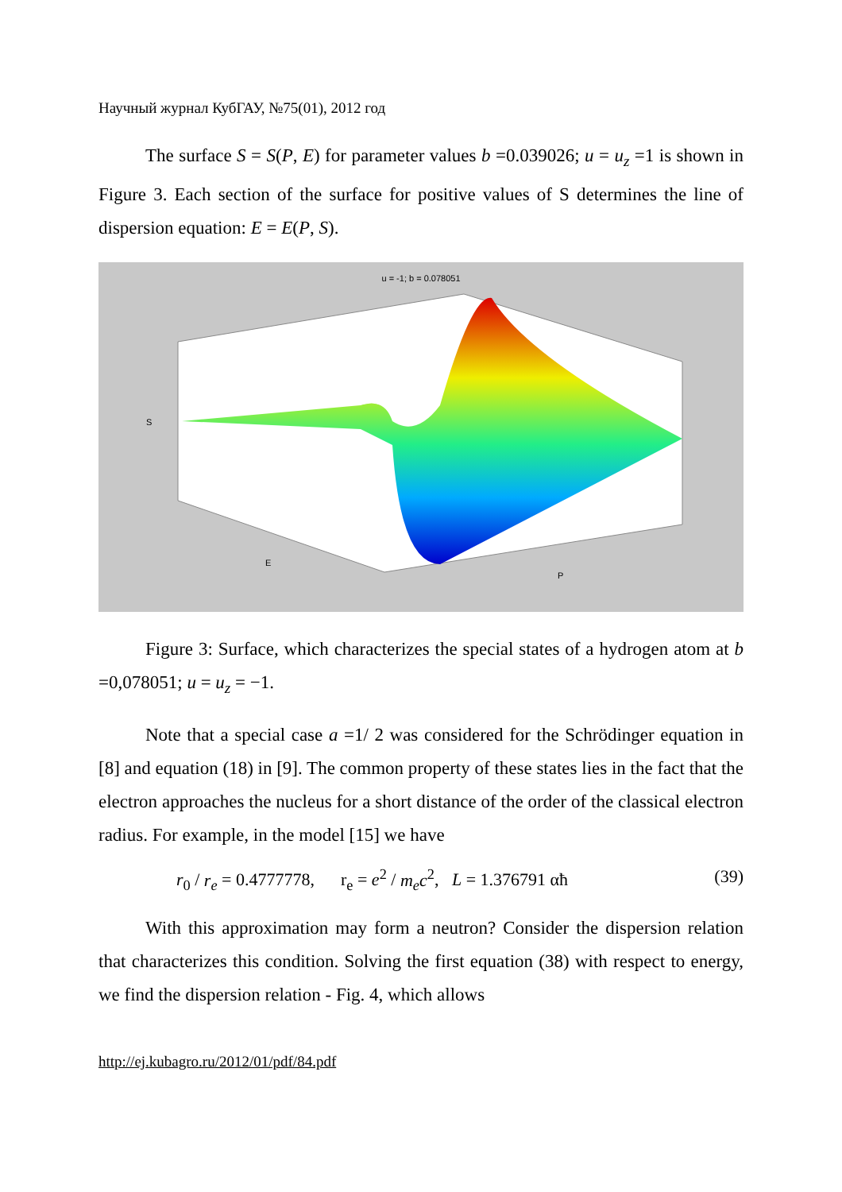Научный журнал КубГАУ, №75(01), 2012 год
The surface S = S(P, E) for parameter values b =0.039026; u = u<sub>z</sub> =1 is shown in Figure 3. Each section of the surface for positive values of S determines the line of dispersion equation: E = E(P, S).
u = -1; b = 0.078051
S
E
P
Figure 3: Surface, which characterizes the special states of a hydrogen atom at b =0,078051; u = u<sub>z</sub> = −1.
Note that a special case a =1/ 2 was considered for the Schrödinger equation in [8] and equation (18) in [9]. The common property of these states lies in the fact that the electron approaches the nucleus for a short distance of the order of the classical electron radius. For example, in the model [15] we have
r<sub>0</sub> / r<sub>e</sub> = 0.4777778, r<sub>e</sub> = e<sup>2</sup> / m<sub>e</sub>c<sup>2</sup>, L = 1.376791 αħ (39)
With this approximation may form a neutron? Consider the dispersion relation that characterizes this condition. Solving the first equation (38) with respect to energy, we find the dispersion relation - Fig. 4, which allows
http://ej.kubagro.ru/2012/01/pdf/84.pdf